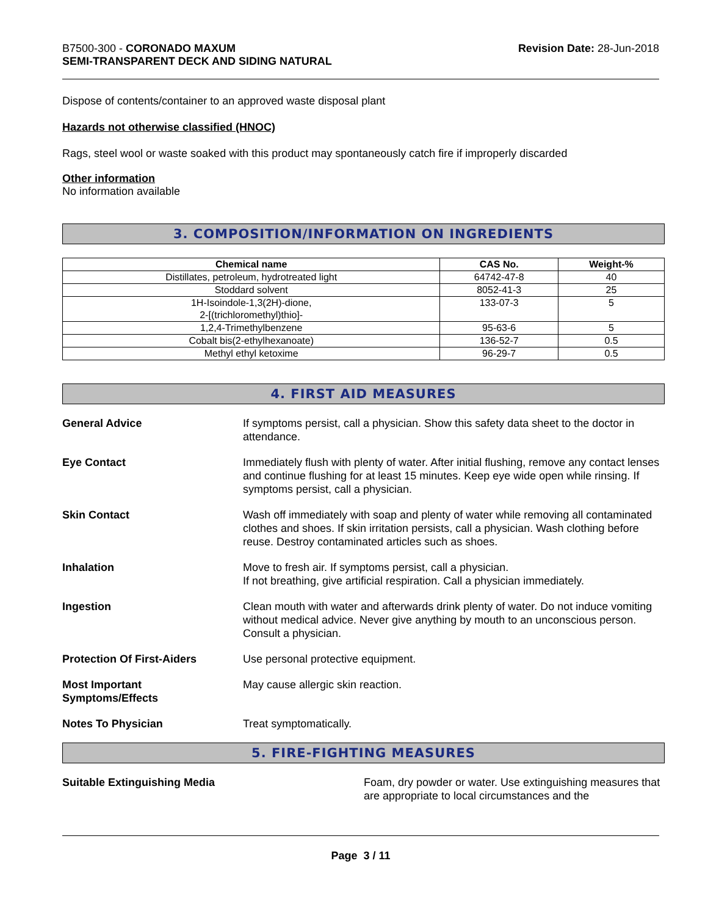B7500-300 - CORONADO MAXUM
SEMI-TRANSPARENT DECK AND SIDING NATURAL
Revision Date: 28-Jun-2018
Dispose of contents/container to an approved waste disposal plant
Hazards not otherwise classified (HNOC)
Rags, steel wool or waste soaked with this product may spontaneously catch fire if improperly discarded
Other information
No information available
3. COMPOSITION/INFORMATION ON INGREDIENTS
| Chemical name | CAS No. | Weight-% |
| --- | --- | --- |
| Distillates, petroleum, hydrotreated light | 64742-47-8 | 40 |
| Stoddard solvent | 8052-41-3 | 25 |
| 1H-Isoindole-1,3(2H)-dione, 2-[(trichloromethyl)thio]- | 133-07-3 | 5 |
| 1,2,4-Trimethylbenzene | 95-63-6 | 5 |
| Cobalt bis(2-ethylhexanoate) | 136-52-7 | 0.5 |
| Methyl ethyl ketoxime | 96-29-7 | 0.5 |
4. FIRST AID MEASURES
General Advice If symptoms persist, call a physician. Show this safety data sheet to the doctor in attendance.
Eye Contact Immediately flush with plenty of water. After initial flushing, remove any contact lenses and continue flushing for at least 15 minutes. Keep eye wide open while rinsing. If symptoms persist, call a physician.
Skin Contact Wash off immediately with soap and plenty of water while removing all contaminated clothes and shoes. If skin irritation persists, call a physician. Wash clothing before reuse. Destroy contaminated articles such as shoes.
Inhalation Move to fresh air. If symptoms persist, call a physician.
If not breathing, give artificial respiration. Call a physician immediately.
Ingestion Clean mouth with water and afterwards drink plenty of water. Do not induce vomiting without medical advice. Never give anything by mouth to an unconscious person. Consult a physician.
Protection Of First-Aiders Use personal protective equipment.
Most Important
Symptoms/Effects May cause allergic skin reaction.
Notes To Physician Treat symptomatically.
5. FIRE-FIGHTING MEASURES
Suitable Extinguishing Media Foam, dry powder or water. Use extinguishing measures that are appropriate to local circumstances and the
Page 3 / 11